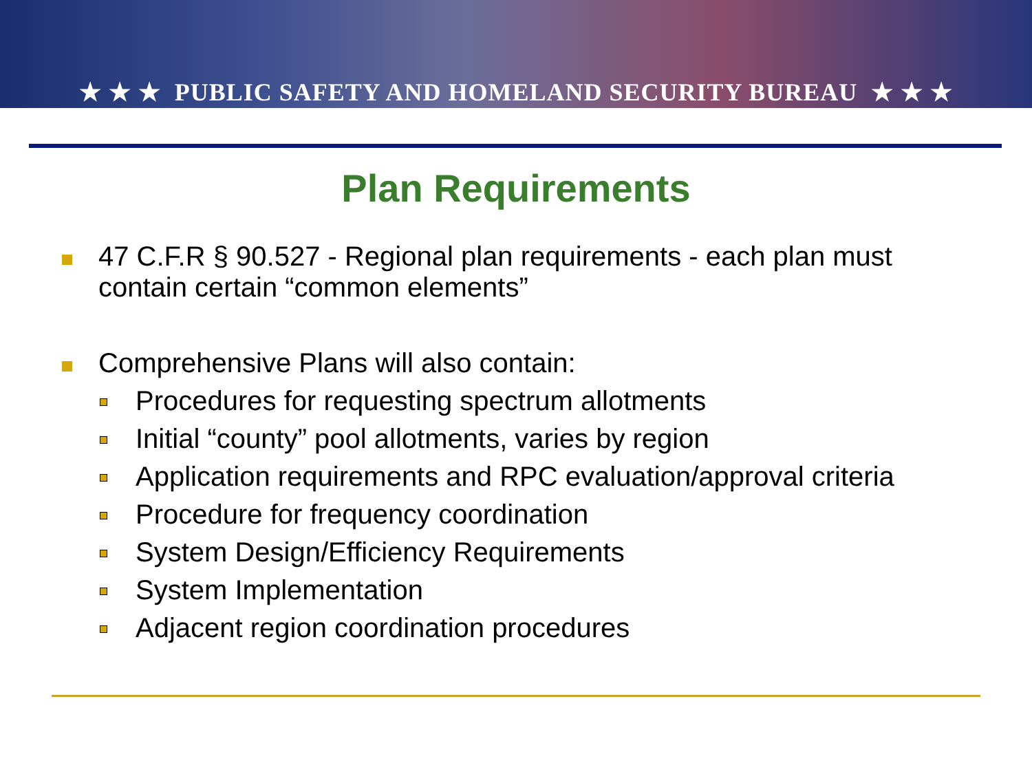★ ★ ★ PUBLIC SAFETY AND HOMELAND SECURITY BUREAU ★ ★ ★
Plan Requirements
47 C.F.R § 90.527 - Regional plan requirements - each plan must contain certain “common elements”
Comprehensive Plans will also contain:
Procedures for requesting spectrum allotments
Initial “county” pool allotments, varies by region
Application requirements and RPC evaluation/approval criteria
Procedure for frequency coordination
System Design/Efficiency Requirements
System Implementation
Adjacent region coordination procedures